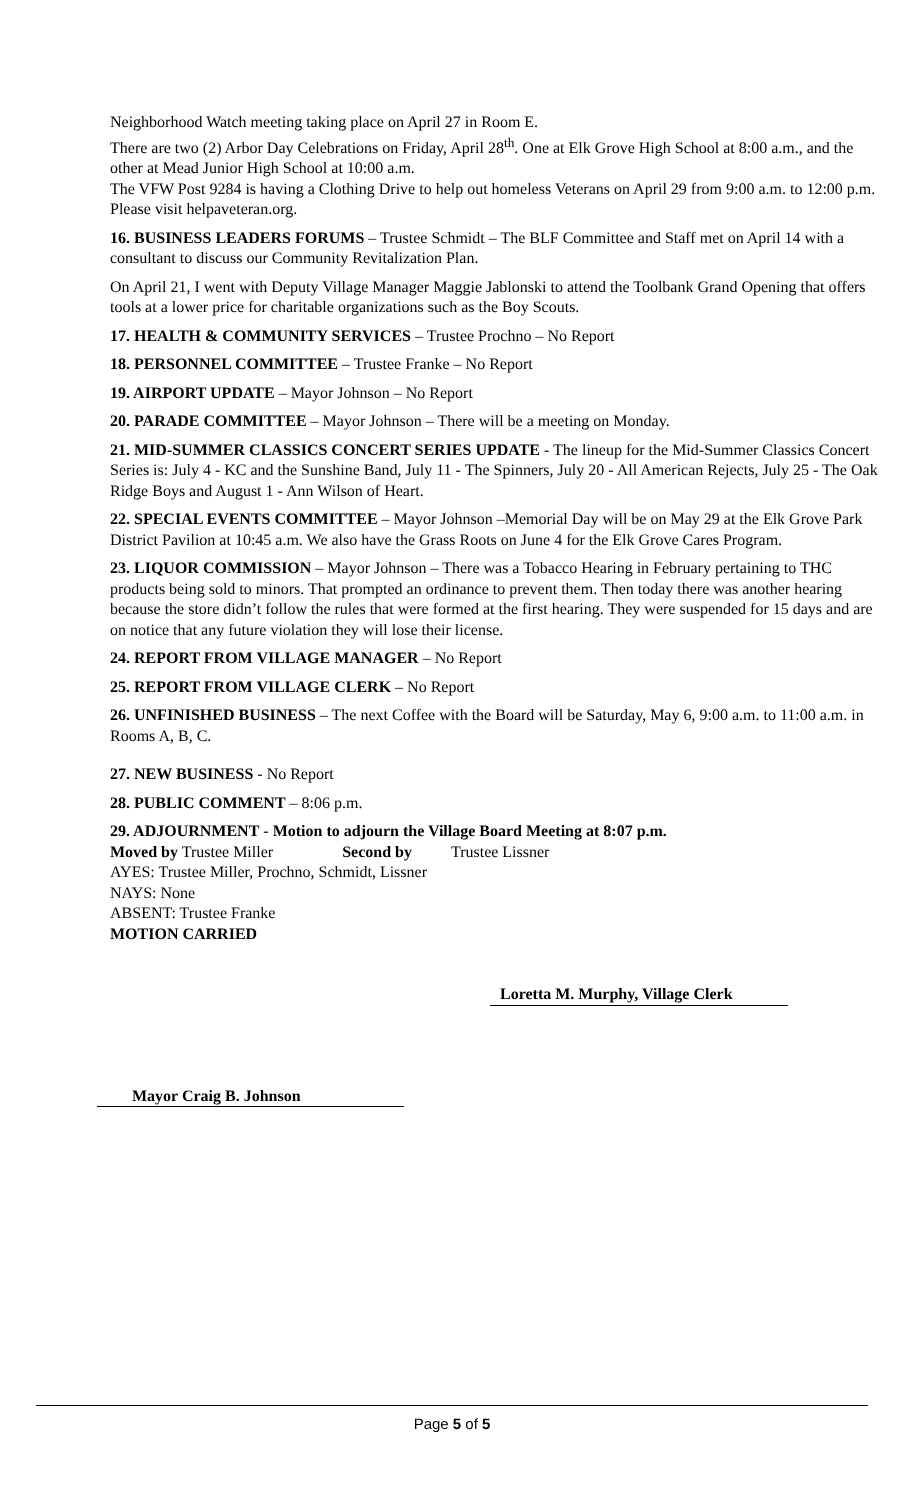Neighborhood Watch meeting taking place on April 27 in Room E.
There are two (2) Arbor Day Celebrations on Friday, April 28<sup>th</sup>. One at Elk Grove High School at 8:00 a.m., and the other at Mead Junior High School at 10:00 a.m.
The VFW Post 9284 is having a Clothing Drive to help out homeless Veterans on April 29 from 9:00 a.m. to 12:00 p.m. Please visit helpaveteran.org.
16. BUSINESS LEADERS FORUMS – Trustee Schmidt – The BLF Committee and Staff met on April 14 with a consultant to discuss our Community Revitalization Plan.
On April 21, I went with Deputy Village Manager Maggie Jablonski to attend the Toolbank Grand Opening that offers tools at a lower price for charitable organizations such as the Boy Scouts.
17. HEALTH & COMMUNITY SERVICES – Trustee Prochno – No Report
18. PERSONNEL COMMITTEE – Trustee Franke – No Report
19. AIRPORT UPDATE – Mayor Johnson – No Report
20. PARADE COMMITTEE – Mayor Johnson – There will be a meeting on Monday.
21. MID-SUMMER CLASSICS CONCERT SERIES UPDATE - The lineup for the Mid-Summer Classics Concert Series is: July 4 - KC and the Sunshine Band, July 11 - The Spinners, July 20 - All American Rejects, July 25 - The Oak Ridge Boys and August 1 - Ann Wilson of Heart.
22. SPECIAL EVENTS COMMITTEE – Mayor Johnson –Memorial Day will be on May 29 at the Elk Grove Park District Pavilion at 10:45 a.m. We also have the Grass Roots on June 4 for the Elk Grove Cares Program.
23. LIQUOR COMMISSION – Mayor Johnson – There was a Tobacco Hearing in February pertaining to THC products being sold to minors. That prompted an ordinance to prevent them. Then today there was another hearing because the store didn’t follow the rules that were formed at the first hearing. They were suspended for 15 days and are on notice that any future violation they will lose their license.
24. REPORT FROM VILLAGE MANAGER – No Report
25. REPORT FROM VILLAGE CLERK – No Report
26. UNFINISHED BUSINESS – The next Coffee with the Board will be Saturday, May 6, 9:00 a.m. to 11:00 a.m. in Rooms A, B, C.
27. NEW BUSINESS - No Report
28. PUBLIC COMMENT – 8:06 p.m.
29. ADJOURNMENT - Motion to adjourn the Village Board Meeting at 8:07 p.m.
Moved by Trustee Miller Second by Trustee Lissner
AYES: Trustee Miller, Prochno, Schmidt, Lissner
NAYS: None
ABSENT: Trustee Franke
MOTION CARRIED
Loretta M. Murphy, Village Clerk
Mayor Craig B. Johnson
Page 5 of 5